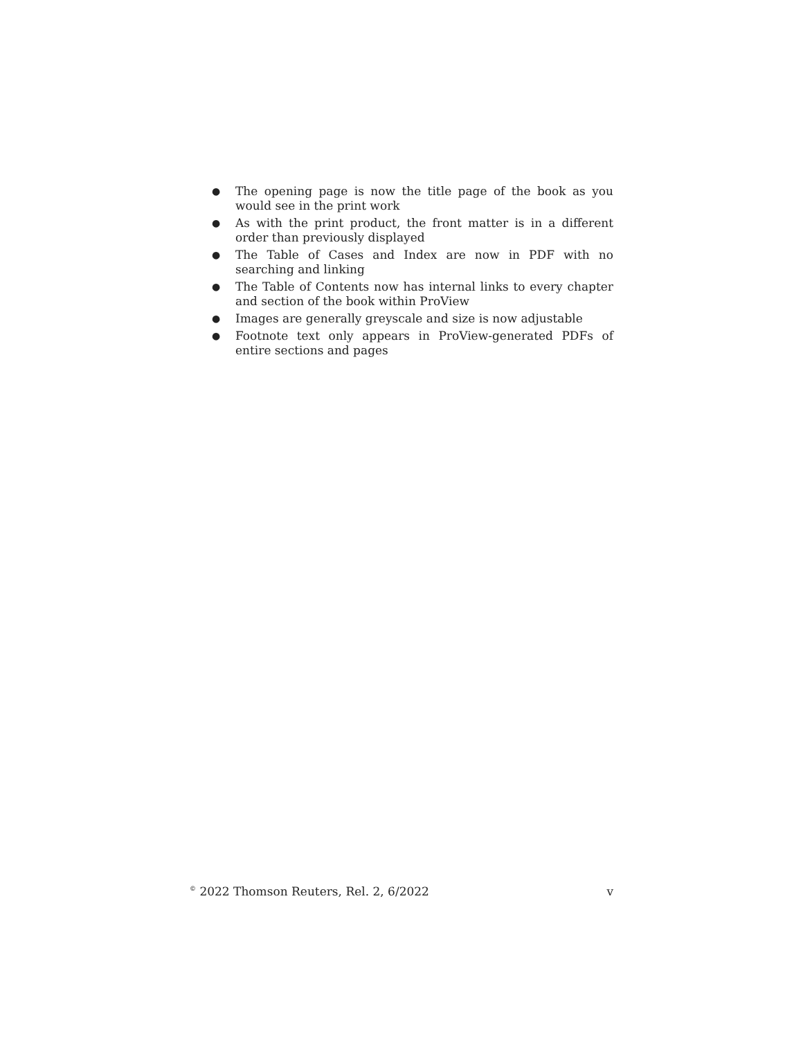● The opening page is now the title page of the book as you would see in the print work
● As with the print product, the front matter is in a different order than previously displayed
● The Table of Cases and Index are now in PDF with no searching and linking
● The Table of Contents now has internal links to every chapter and section of the book within ProView
● Images are generally greyscale and size is now adjustable
● Footnote text only appears in ProView-generated PDFs of entire sections and pages
<sup>©</sup> 2022 Thomson Reuters, Rel. 2, 6/2022 v